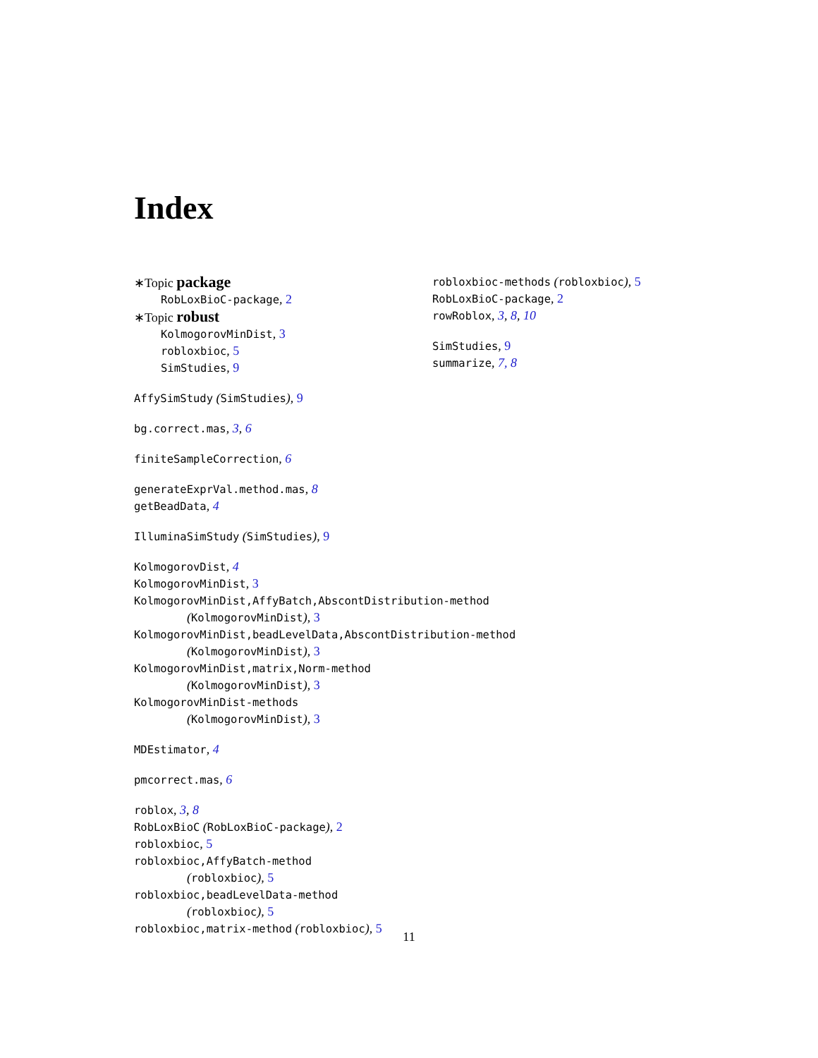Index
∗Topic package
RobLoxBioC-package, 2
∗Topic robust
KolmogorovMinDist, 3
robloxbioc, 5
SimStudies, 9
AffySimStudy (SimStudies), 9
bg.correct.mas, 3, 6
finiteSampleCorrection, 6
generateExprVal.method.mas, 8
getBeadData, 4
IlluminaSimStudy (SimStudies), 9
KolmogorovDist, 4
KolmogorovMinDist, 3
KolmogorovMinDist,AffyBatch,AbscontDistribution-method
(KolmogorovMinDist), 3
KolmogorovMinDist,beadLevelData,AbscontDistribution-method
(KolmogorovMinDist), 3
KolmogorovMinDist,matrix,Norm-method
(KolmogorovMinDist), 3
KolmogorovMinDist-methods
(KolmogorovMinDist), 3
MDEstimator, 4
pmcorrect.mas, 6
roblox, 3, 8
RobLoxBioC (RobLoxBioC-package), 2
robloxbioc, 5
robloxbioc,AffyBatch-method
(robloxbioc), 5
robloxbioc,beadLevelData-method
(robloxbioc), 5
robloxbioc,matrix-method (robloxbioc), 5
robloxbioc-methods (robloxbioc), 5
RobLoxBioC-package, 2
rowRoblox, 3, 8, 10
SimStudies, 9
summarize, 7, 8
11